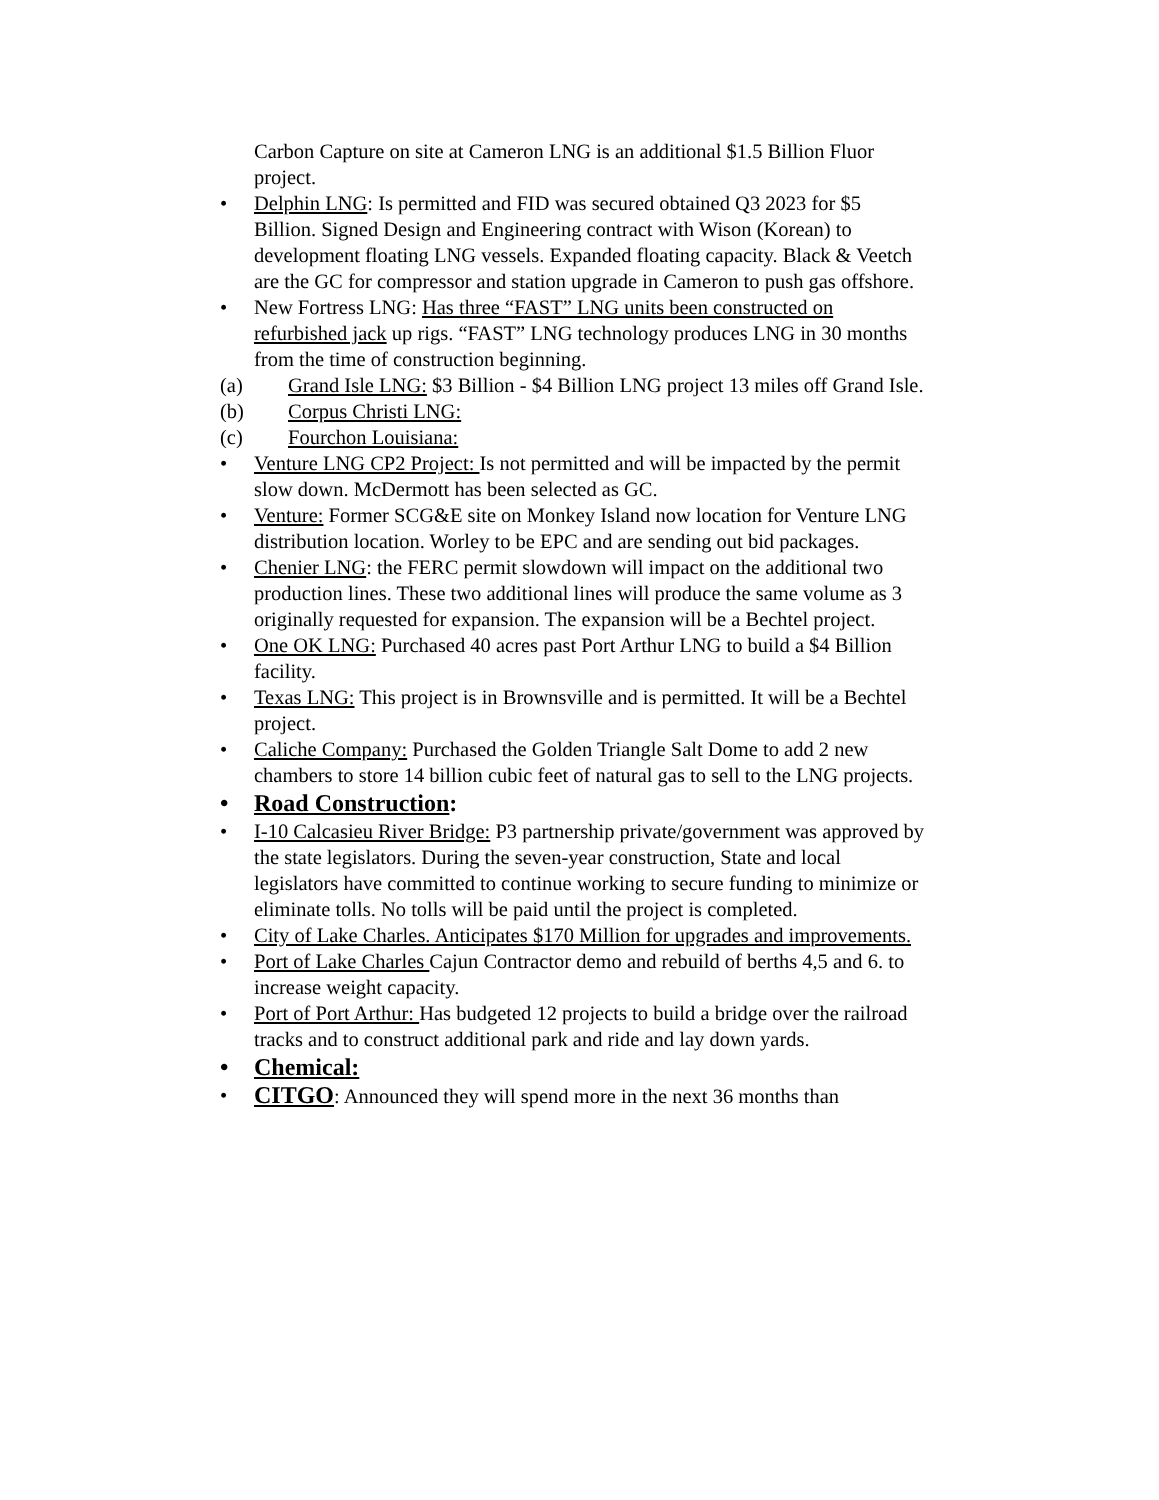Carbon Capture on site at Cameron LNG is an additional $1.5 Billion Fluor project.
• Delphin LNG: Is permitted and FID was secured obtained Q3 2023 for $5 Billion. Signed Design and Engineering contract with Wison (Korean) to development floating LNG vessels. Expanded floating capacity. Black & Veetch are the GC for compressor and station upgrade in Cameron to push gas offshore.
• New Fortress LNG: Has three “FAST” LNG units been constructed on refurbished jack up rigs. “FAST” LNG technology produces LNG in 30 months from the time of construction beginning.
(a) Grand Isle LNG: $3 Billion - $4 Billion LNG project 13 miles off Grand Isle.
(b) Corpus Christi LNG:
(c) Fourchon Louisiana:
• Venture LNG CP2 Project: Is not permitted and will be impacted by the permit slow down. McDermott has been selected as GC.
• Venture: Former SCG&E site on Monkey Island now location for Venture LNG distribution location. Worley to be EPC and are sending out bid packages.
• Chenier LNG: the FERC permit slowdown will impact on the additional two production lines. These two additional lines will produce the same volume as 3 originally requested for expansion. The expansion will be a Bechtel project.
• One OK LNG: Purchased 40 acres past Port Arthur LNG to build a $4 Billion facility.
• Texas LNG: This project is in Brownsville and is permitted. It will be a Bechtel project.
• Caliche Company: Purchased the Golden Triangle Salt Dome to add 2 new chambers to store 14 billion cubic feet of natural gas to sell to the LNG projects.
• Road Construction:
• I-10 Calcasieu River Bridge: P3 partnership private/government was approved by the state legislators. During the seven-year construction, State and local legislators have committed to continue working to secure funding to minimize or eliminate tolls. No tolls will be paid until the project is completed.
• City of Lake Charles. Anticipates $170 Million for upgrades and improvements.
• Port of Lake Charles Cajun Contractor demo and rebuild of berths 4,5 and 6. to increase weight capacity.
• Port of Port Arthur: Has budgeted 12 projects to build a bridge over the railroad tracks and to construct additional park and ride and lay down yards.
• Chemical:
•
CITGO: Announced they will spend more in the next 36 months than